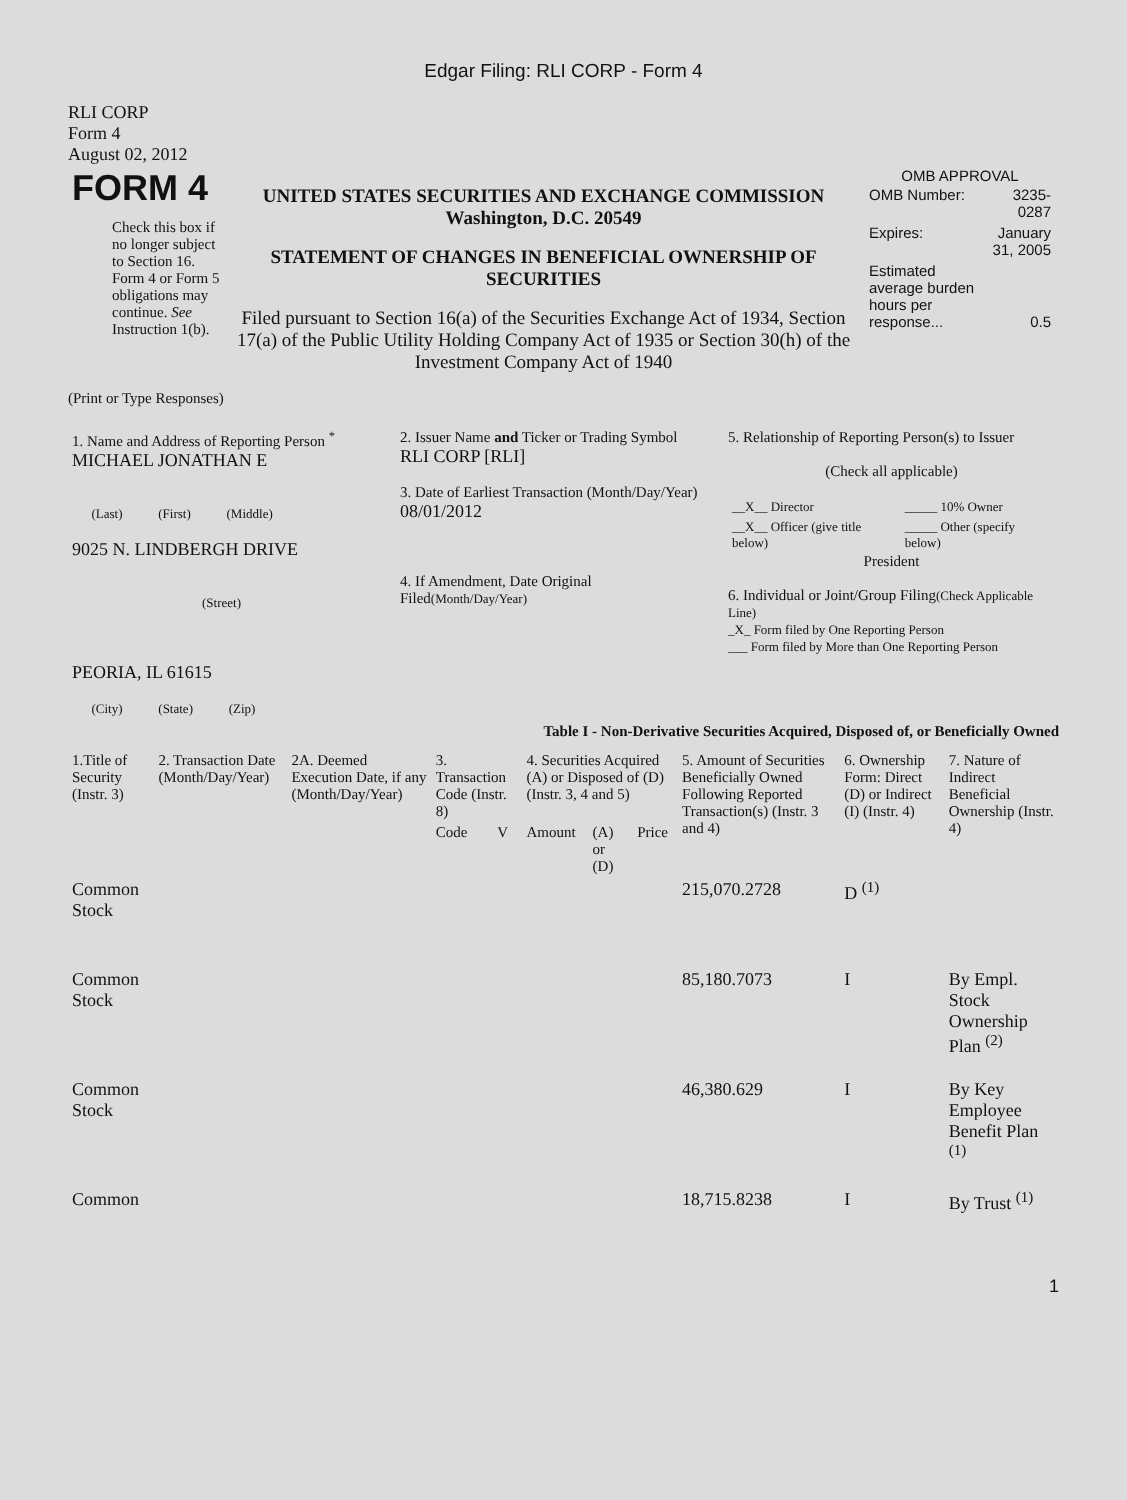Edgar Filing: RLI CORP - Form 4
RLI CORP
Form 4
August 02, 2012
| FORM 4 Check this box if no longer subject to Section 16. Form 4 or Form 5 obligations may continue. See Instruction 1(b). | UNITED STATES SECURITIES AND EXCHANGE COMMISSION Washington, D.C. 20549 STATEMENT OF CHANGES IN BENEFICIAL OWNERSHIP OF SECURITIES Filed pursuant to Section 16(a) of the Securities Exchange Act of 1934, Section 17(a) of the Public Utility Holding Company Act of 1935 or Section 30(h) of the Investment Company Act of 1940 | OMB APPROVAL / OMB Number: / 3235-0287 / / Expires: / January 31, 2005 / / Estimated average burden hours per response... / 0.5 / |
(Print or Type Responses)
| 1. Name and Address of Reporting Person <sup>*</sup> MICHAEL JONATHAN E (Last) (First) (Middle) 9025 N. LINDBERGH DRIVE (Street) PEORIA, IL 61615 (City) (State) (Zip) | 2. Issuer Name and Ticker or Trading Symbol RLI CORP [RLI] 3. Date of Earliest Transaction (Month/Day/Year) 08/01/2012 4. If Amendment, Date Original Filed (Month/Day/Year) | 5. Relationship of Reporting Person(s) to Issuer (Check all applicable) / __X__ Director / _____ 10% Owner / / __X__ Officer (give title below) / _____ Other (specify below) / President 6. Individual or Joint/Group Filing (Check Applicable Line) _X_ Form filed by One Reporting Person ___ Form filed by More than One Reporting Person |
Table I - Non-Derivative Securities Acquired, Disposed of, or Beneficially Owned
| 1.Title of Security (Instr. 3) | 2. Transaction Date (Month/Day/Year) | 2A. Deemed Execution Date, if any (Month/Day/Year) | 3. Transaction Code (Instr. 8) | | 4. Securities Acquired (A) or Disposed of (D) (Instr. 3, 4 and 5) | | | 5. Amount of Securities Beneficially Owned Following Reported Transaction(s) (Instr. 3 and 4) | 6. Ownership Form: Direct (D) or Indirect (I) (Instr. 4) | 7. Nature of Indirect Beneficial Ownership (Instr. 4) |
| --- | --- | --- | --- | --- | --- | --- | --- | --- | --- | --- |
| | | | Code | V | Amount | (A) or (D) | Price | | | |
| Common Stock | | | | | | | | 215,070.2728 | D <sup>(1)</sup> | |
| Common Stock | | | | | | | | 85,180.7073 | I | By Empl. Stock Ownership Plan <sup>(2)</sup> |
| Common Stock | | | | | | | | 46,380.629 | I | By Key Employee Benefit Plan <sup>(1)</sup> |
| Common | | | | | | | | 18,715.8238 | I | By Trust <sup>(1)</sup> |
1